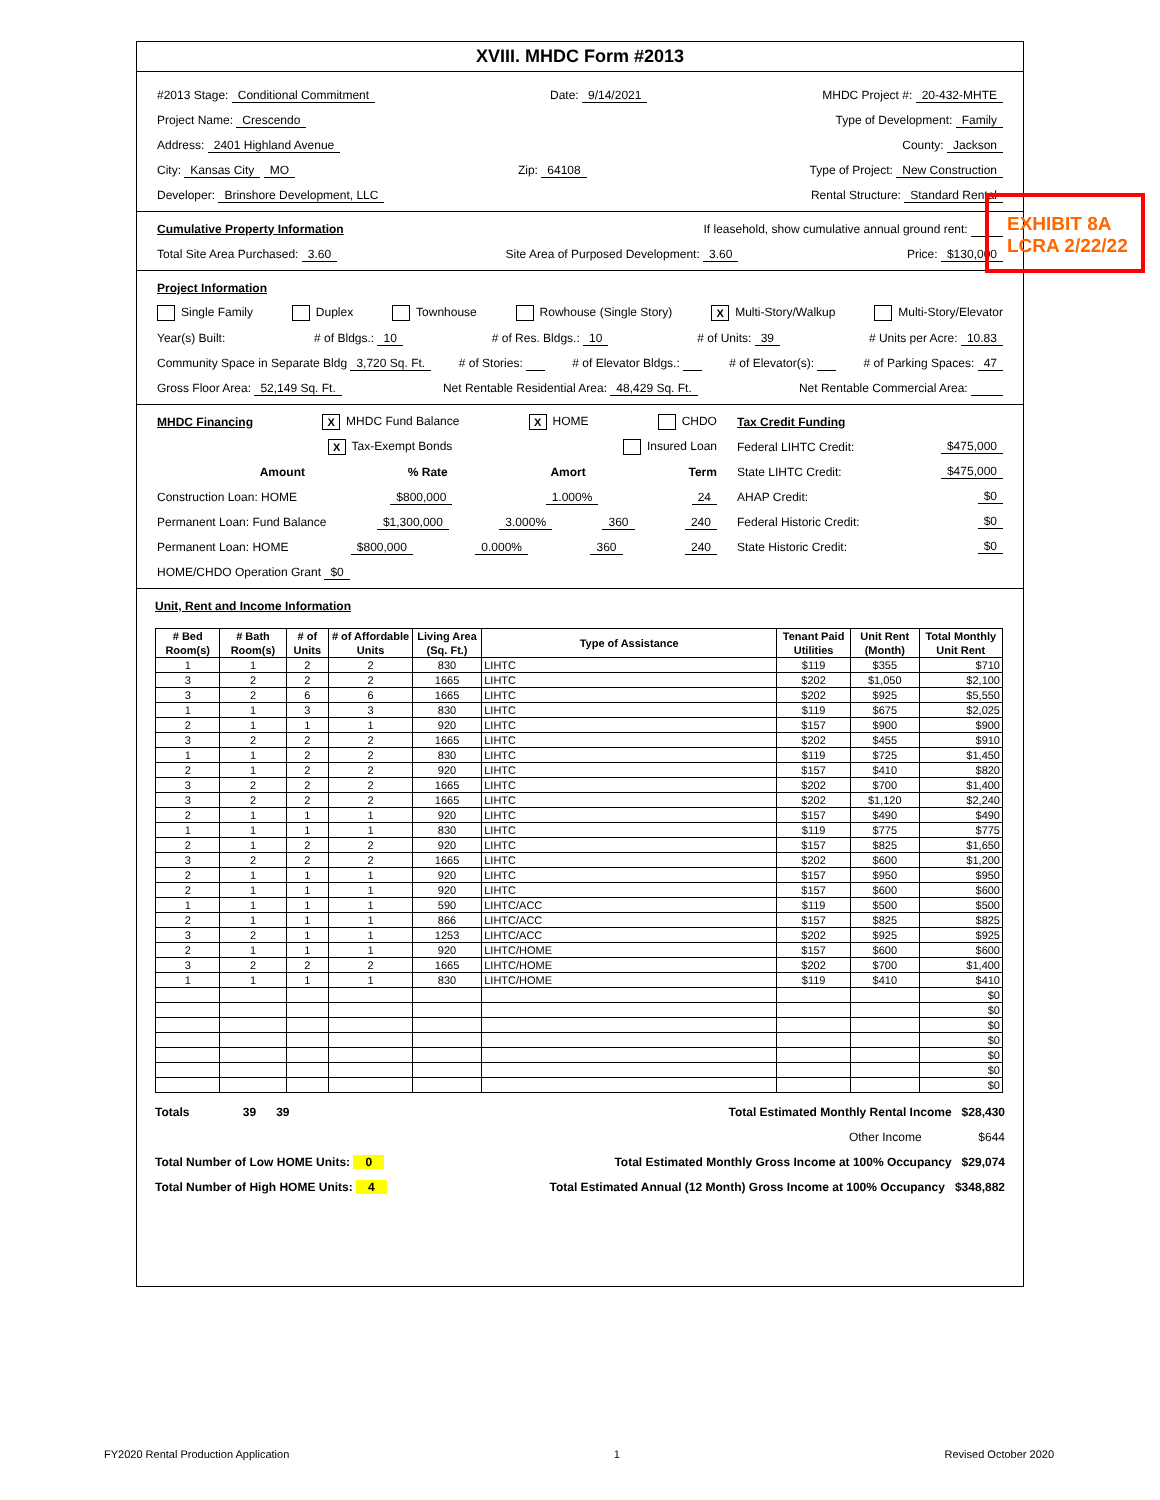XVIII. MHDC Form #2013
#2013 Stage: Conditional Commitment Date: 9/14/2021 MHDC Project #: 20-432-MHTE
Project Name: Crescendo Type of Development: Family
Address: 2401 Highland Avenue County: Jackson
City: Kansas City MO Zip: 64108 Type of Project: New Construction
Developer: Brinshore Development, LLC Rental Structure: Standard Rental
Cumulative Property Information If leasehold, show cumulative annual ground rent:
Total Site Area Purchased: 3.60 Site Area of Purposed Development: 3.60 Price: $130,000
Project Information
Single Family Duplex Townhouse Rowhouse (Single Story) X Multi-Story/Walkup Multi-Story/Elevator
Year(s) Built: # of Bldgs.: 10 # of Res. Bldgs.: 10 # of Units: 39 # Units per Acre: 10.83
Community Space in Separate Bldg 3,720 Sq. Ft. # of Stories: # of Elevator Bldgs.: # of Elevator(s): # of Parking Spaces: 47
Gross Floor Area: 52,149 Sq. Ft. Net Rentable Residential Area: 48,429 Sq. Ft. Net Rentable Commercial Area:
MHDC Financing X MHDC Fund Balance X HOME CHDO
X Tax-Exempt Bonds Insured Loan
Amount% Rate Amort Term
Construction Loan: HOME $800,000 1.000% 24
Permanent Loan: Fund Balance $1,300,000 3.000% 360 240
Permanent Loan: HOME $800,000 0.000% 360 240
HOME/CHDO Operation Grant $0
Tax Credit Funding
Federal LIHTC Credit: $475,000
State LIHTC Credit: $475,000
AHAP Credit: $0
Federal Historic Credit: $0
State Historic Credit: $0
Unit, Rent and Income Information
| # Bed Room(s) | # Bath Room(s) | # of Units | # of Affordable Units | Living Area (Sq. Ft.) | Type of Assistance | Tenant Paid Utilities | Unit Rent (Month) | Total Monthly Unit Rent |
| --- | --- | --- | --- | --- | --- | --- | --- | --- |
| 1 | 1 | 2 | 2 | 830 | LIHTC | $119 | $355 | $710 |
| 3 | 2 | 2 | 2 | 1665 | LIHTC | $202 | $1,050 | $2,100 |
| 3 | 2 | 6 | 6 | 1665 | LIHTC | $202 | $925 | $5,550 |
| 1 | 1 | 3 | 3 | 830 | LIHTC | $119 | $675 | $2,025 |
| 2 | 1 | 1 | 1 | 920 | LIHTC | $157 | $900 | $900 |
| 3 | 2 | 2 | 2 | 1665 | LIHTC | $202 | $455 | $910 |
| 1 | 1 | 2 | 2 | 830 | LIHTC | $119 | $725 | $1,450 |
| 2 | 1 | 2 | 2 | 920 | LIHTC | $157 | $410 | $820 |
| 3 | 2 | 2 | 2 | 1665 | LIHTC | $202 | $700 | $1,400 |
| 3 | 2 | 2 | 2 | 1665 | LIHTC | $202 | $1,120 | $2,240 |
| 2 | 1 | 1 | 1 | 920 | LIHTC | $157 | $490 | $490 |
| 1 | 1 | 1 | 1 | 830 | LIHTC | $119 | $775 | $775 |
| 2 | 1 | 2 | 2 | 920 | LIHTC | $157 | $825 | $1,650 |
| 3 | 2 | 2 | 2 | 1665 | LIHTC | $202 | $600 | $1,200 |
| 2 | 1 | 1 | 1 | 920 | LIHTC | $157 | $950 | $950 |
| 2 | 1 | 1 | 1 | 920 | LIHTC | $157 | $600 | $600 |
| 1 | 1 | 1 | 1 | 590 | LIHTC/ACC | $119 | $500 | $500 |
| 2 | 1 | 1 | 1 | 866 | LIHTC/ACC | $157 | $825 | $825 |
| 3 | 2 | 1 | 1 | 1253 | LIHTC/ACC | $202 | $925 | $925 |
| 2 | 1 | 1 | 1 | 920 | LIHTC/HOME | $157 | $600 | $600 |
| 3 | 2 | 2 | 2 | 1665 | LIHTC/HOME | $202 | $700 | $1,400 |
| 1 | 1 | 1 | 1 | 830 | LIHTC/HOME | $119 | $410 | $410 |
| | | | | | | | | $0 |
| | | | | | | | | $0 |
| | | | | | | | | $0 |
| | | | | | | | | $0 |
| | | | | | | | | $0 |
| | | | | | | | | $0 |
| | | | | | | | | $0 |
Totals 39 39 Total Estimated Monthly Rental Income $28,430
Other Income $644
Total Number of Low HOME Units: 0 Total Estimated Monthly Gross Income at 100% Occupancy $29,074
Total Number of High HOME Units: 4 Total Estimated Annual (12 Month) Gross Income at 100% Occupancy $348,882
EXHIBIT 8A
LCRA 2/22/22
FY2020 Rental Production Application 1 Revised October 2020